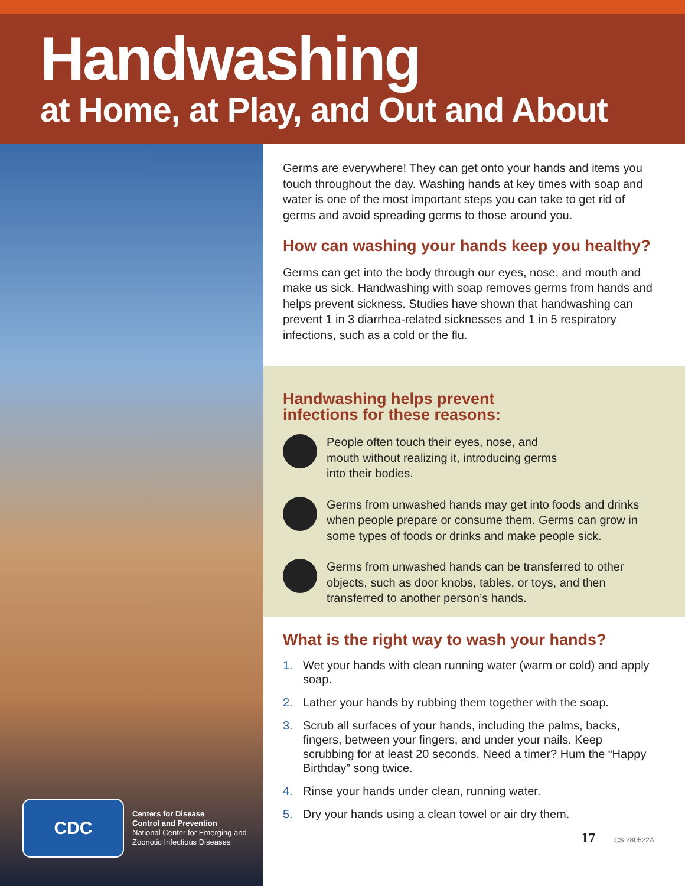Handwashing
at Home, at Play, and Out and About
CDC
Centers for Disease
Control and Prevention
National Center for Emerging and
Zoonotic Infectious Diseases
Germs are everywhere! They can get onto your hands and items you touch throughout the day. Washing hands at key times with soap and water is one of the most important steps you can take to get rid of germs and avoid spreading germs to those around you.
How can washing your hands keep you healthy?
Germs can get into the body through our eyes, nose, and mouth and make us sick. Handwashing with soap removes germs from hands and helps prevent sickness. Studies have shown that handwashing can prevent 1 in 3 diarrhea-related sicknesses and 1 in 5 respiratory infections, such as a cold or the flu.
Handwashing helps prevent infections for these reasons:
People often touch their eyes, nose, and mouth without realizing it, introducing germs into their bodies.
Germs from unwashed hands may get into foods and drinks when people prepare or consume them. Germs can grow in some types of foods or drinks and make people sick.
Germs from unwashed hands can be transferred to other objects, such as door knobs, tables, or toys, and then transferred to another person’s hands.
What is the right way to wash your hands?
1. Wet your hands with clean running water (warm or cold) and apply soap.
2. Lather your hands by rubbing them together with the soap.
3. Scrub all surfaces of your hands, including the palms, backs, fingers, between your fingers, and under your nails. Keep scrubbing for at least 20 seconds. Need a timer? Hum the “Happy Birthday” song twice.
4. Rinse your hands under clean, running water.
5. Dry your hands using a clean towel or air dry them.
17 CS 280522A